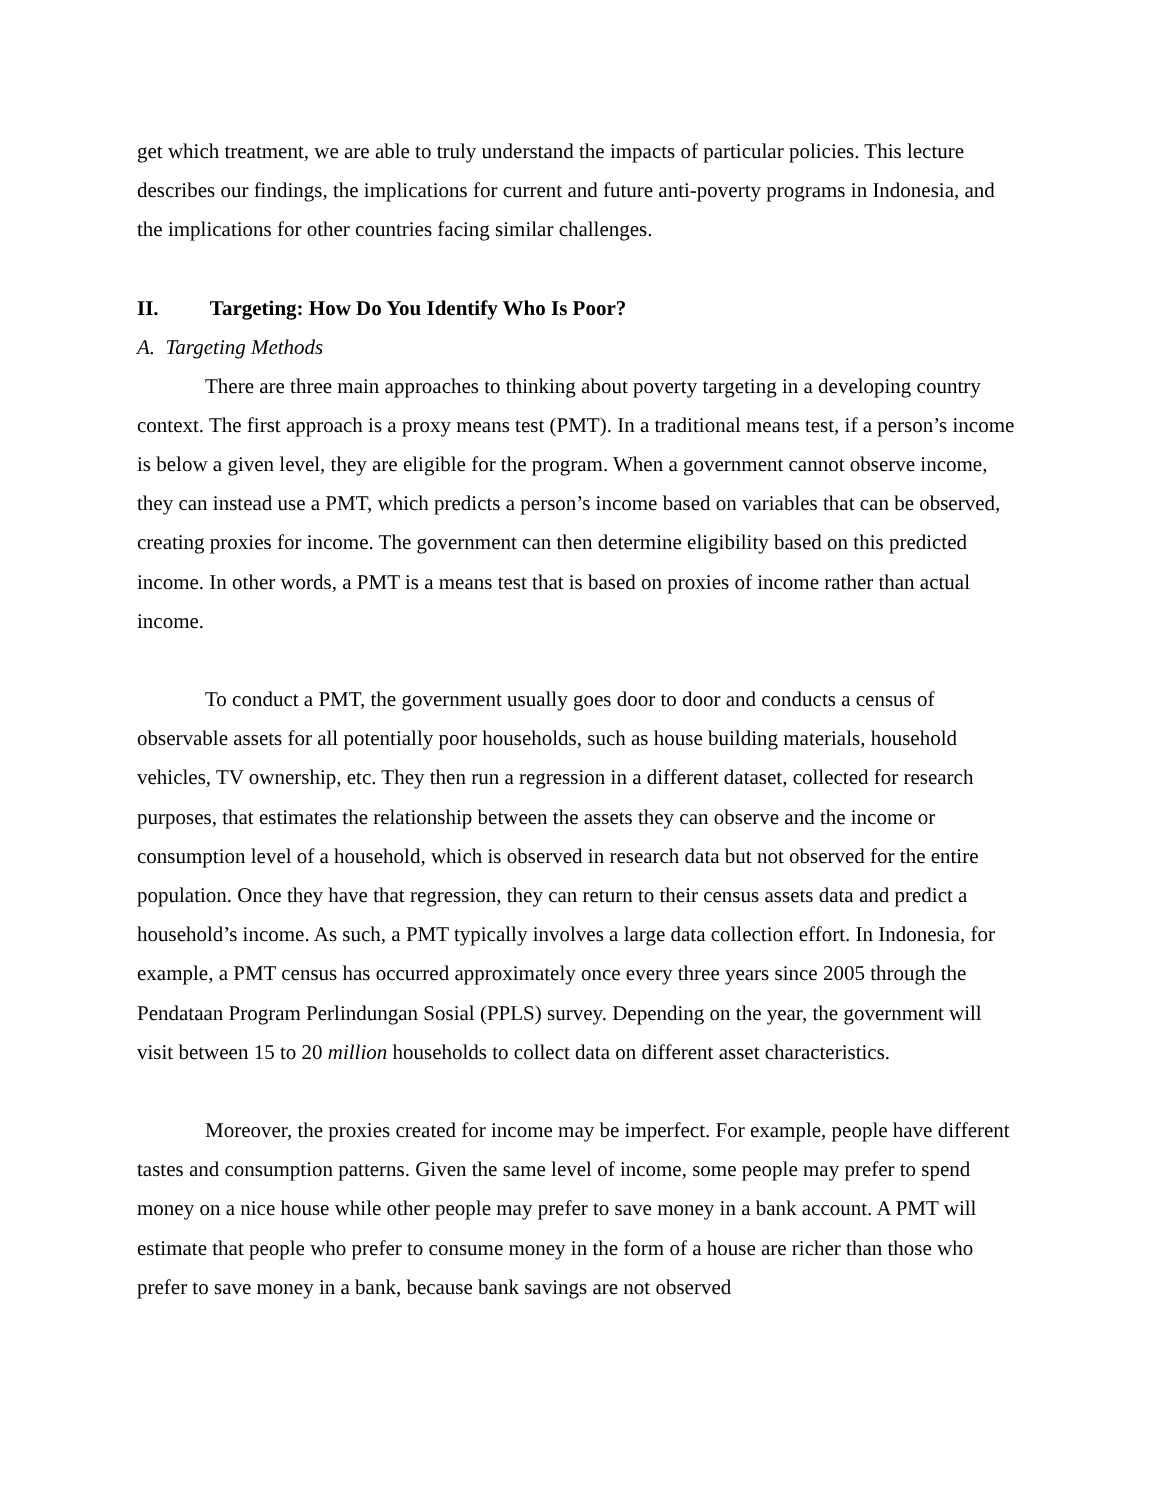get which treatment, we are able to truly understand the impacts of particular policies. This lecture describes our findings, the implications for current and future anti-poverty programs in Indonesia, and the implications for other countries facing similar challenges.
II. Targeting: How Do You Identify Who Is Poor?
A. Targeting Methods
There are three main approaches to thinking about poverty targeting in a developing country context. The first approach is a proxy means test (PMT). In a traditional means test, if a person’s income is below a given level, they are eligible for the program. When a government cannot observe income, they can instead use a PMT, which predicts a person’s income based on variables that can be observed, creating proxies for income. The government can then determine eligibility based on this predicted income. In other words, a PMT is a means test that is based on proxies of income rather than actual income.
To conduct a PMT, the government usually goes door to door and conducts a census of observable assets for all potentially poor households, such as house building materials, household vehicles, TV ownership, etc. They then run a regression in a different dataset, collected for research purposes, that estimates the relationship between the assets they can observe and the income or consumption level of a household, which is observed in research data but not observed for the entire population. Once they have that regression, they can return to their census assets data and predict a household’s income. As such, a PMT typically involves a large data collection effort. In Indonesia, for example, a PMT census has occurred approximately once every three years since 2005 through the Pendataan Program Perlindungan Sosial (PPLS) survey. Depending on the year, the government will visit between 15 to 20 million households to collect data on different asset characteristics.
Moreover, the proxies created for income may be imperfect. For example, people have different tastes and consumption patterns. Given the same level of income, some people may prefer to spend money on a nice house while other people may prefer to save money in a bank account. A PMT will estimate that people who prefer to consume money in the form of a house are richer than those who prefer to save money in a bank, because bank savings are not observed